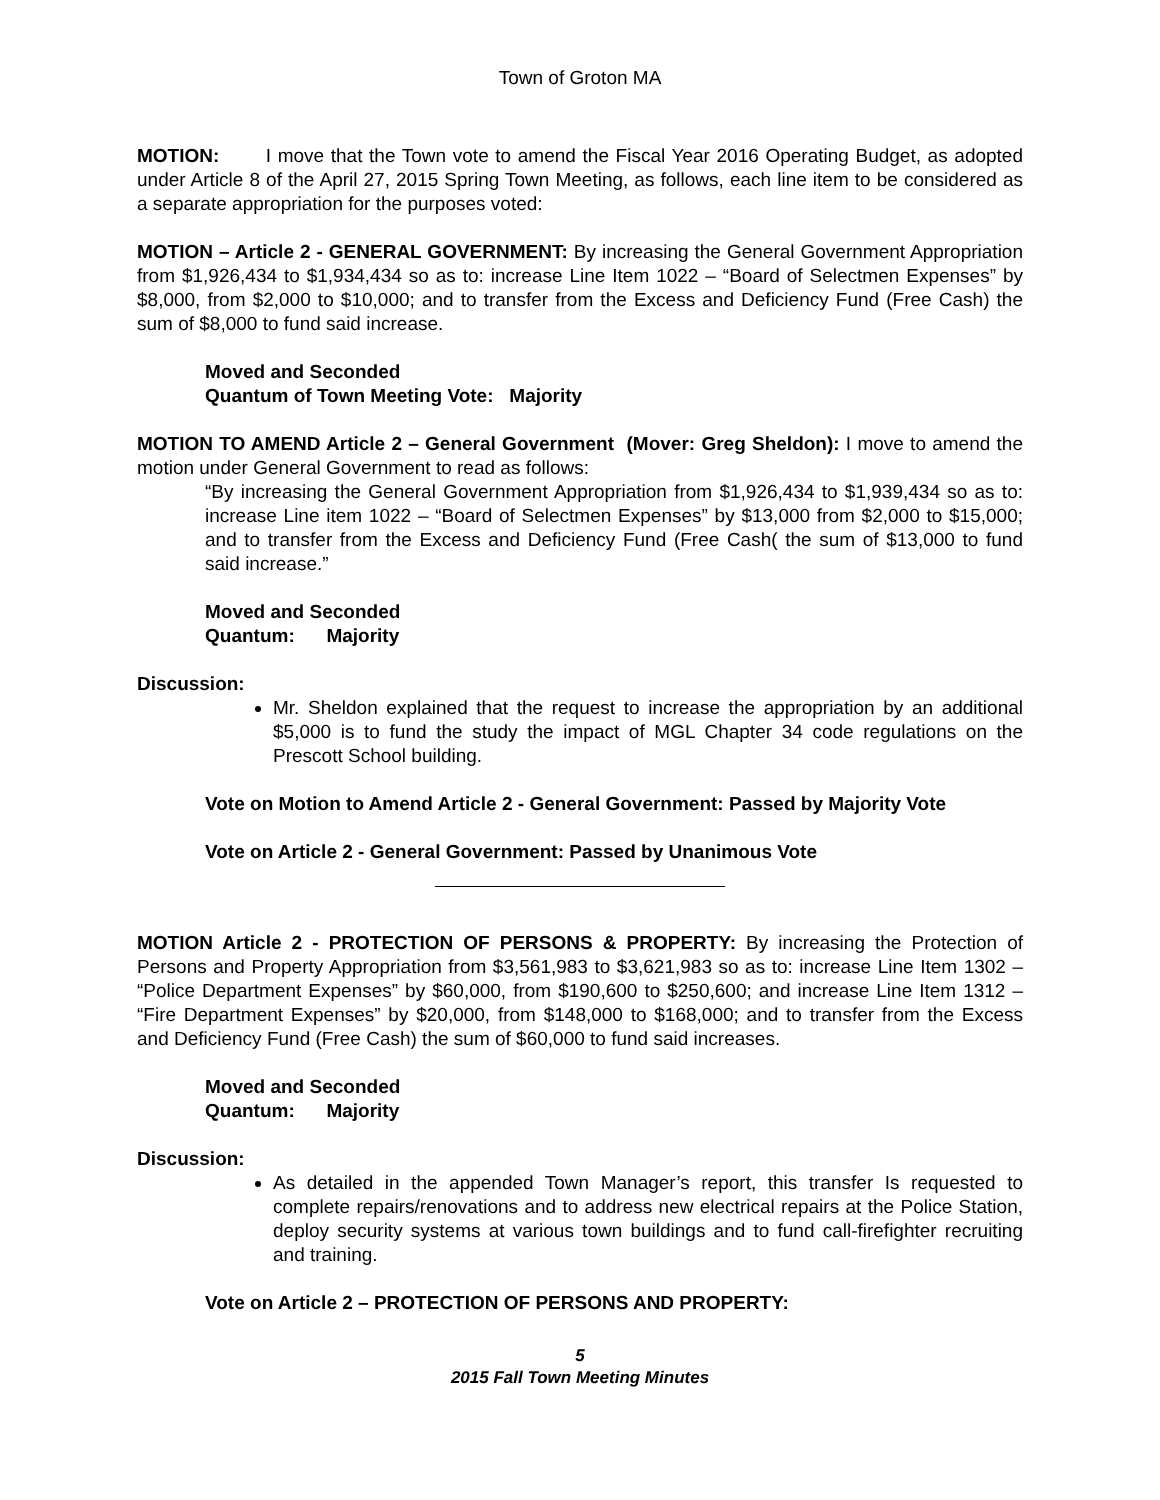Town of Groton MA
MOTION: I move that the Town vote to amend the Fiscal Year 2016 Operating Budget, as adopted under Article 8 of the April 27, 2015 Spring Town Meeting, as follows, each line item to be considered as a separate appropriation for the purposes voted:
MOTION – Article 2 - GENERAL GOVERNMENT: By increasing the General Government Appropriation from $1,926,434 to $1,934,434 so as to: increase Line Item 1022 – “Board of Selectmen Expenses” by $8,000, from $2,000 to $10,000; and to transfer from the Excess and Deficiency Fund (Free Cash) the sum of $8,000 to fund said increase.
Moved and Seconded
Quantum of Town Meeting Vote: Majority
MOTION TO AMEND Article 2 – General Government (Mover: Greg Sheldon): I move to amend the motion under General Government to read as follows:
“By increasing the General Government Appropriation from $1,926,434 to $1,939,434 so as to: increase Line item 1022 – “Board of Selectmen Expenses” by $13,000 from $2,000 to $15,000; and to transfer from the Excess and Deficiency Fund (Free Cash( the sum of $13,000 to fund said increase.”
Moved and Seconded
Quantum: Majority
Discussion:
Mr. Sheldon explained that the request to increase the appropriation by an additional $5,000 is to fund the study the impact of MGL Chapter 34 code regulations on the Prescott School building.
Vote on Motion to Amend Article 2 - General Government: Passed by Majority Vote
Vote on Article 2 - General Government: Passed by Unanimous Vote
MOTION Article 2 - PROTECTION OF PERSONS & PROPERTY: By increasing the Protection of Persons and Property Appropriation from $3,561,983 to $3,621,983 so as to: increase Line Item 1302 – “Police Department Expenses” by $60,000, from $190,600 to $250,600; and increase Line Item 1312 – “Fire Department Expenses” by $20,000, from $148,000 to $168,000; and to transfer from the Excess and Deficiency Fund (Free Cash) the sum of $60,000 to fund said increases.
Moved and Seconded
Quantum: Majority
Discussion:
As detailed in the appended Town Manager’s report, this transfer Is requested to complete repairs/renovations and to address new electrical repairs at the Police Station, deploy security systems at various town buildings and to fund call-firefighter recruiting and training.
Vote on Article 2 – PROTECTION OF PERSONS AND PROPERTY:
5
2015 Fall Town Meeting Minutes